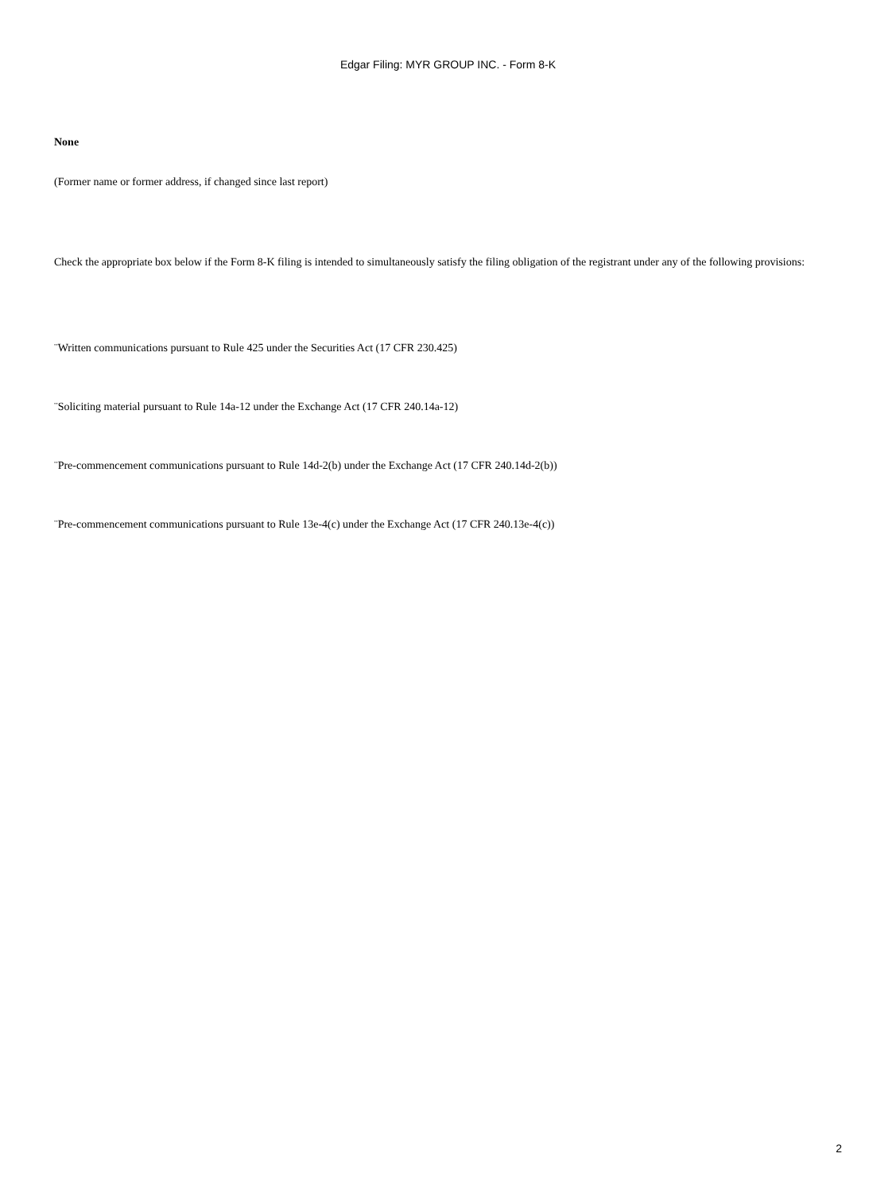Edgar Filing: MYR GROUP INC. - Form 8-K
None
(Former name or former address, if changed since last report)
Check the appropriate box below if the Form 8-K filing is intended to simultaneously satisfy the filing obligation of the registrant under any of the following provisions:
¨Written communications pursuant to Rule 425 under the Securities Act (17 CFR 230.425)
¨Soliciting material pursuant to Rule 14a-12 under the Exchange Act (17 CFR 240.14a-12)
¨Pre-commencement communications pursuant to Rule 14d-2(b) under the Exchange Act (17 CFR 240.14d-2(b))
¨Pre-commencement communications pursuant to Rule 13e-4(c) under the Exchange Act (17 CFR 240.13e-4(c))
2